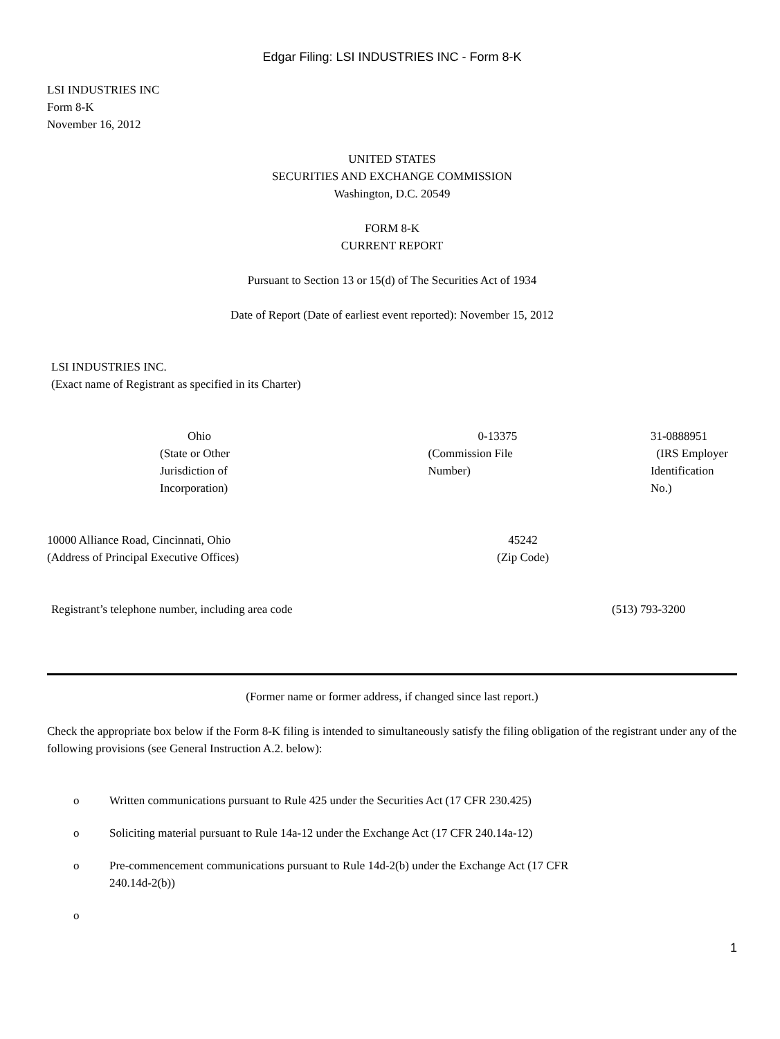Edgar Filing: LSI INDUSTRIES INC - Form 8-K
LSI INDUSTRIES INC
Form 8-K
November 16, 2012
UNITED STATES
SECURITIES AND EXCHANGE COMMISSION
Washington, D.C. 20549
FORM 8-K
CURRENT REPORT
Pursuant to Section 13 or 15(d) of The Securities Act of 1934
Date of Report (Date of earliest event reported): November 15, 2012
LSI INDUSTRIES INC.
(Exact name of Registrant as specified in its Charter)
Ohio
(State or Other
Jurisdiction of
Incorporation)
0-13375
(Commission File
Number)
31-0888951
(IRS Employer
Identification No.)
10000 Alliance Road, Cincinnati, Ohio
(Address of Principal Executive Offices)
45242
(Zip Code)
Registrant’s telephone number, including area code (513) 793-3200
(Former name or former address, if changed since last report.)
Check the appropriate box below if the Form 8-K filing is intended to simultaneously satisfy the filing obligation of the registrant under any of the following provisions (see General Instruction A.2. below):
o Written communications pursuant to Rule 425 under the Securities Act (17 CFR 230.425)
o Soliciting material pursuant to Rule 14a-12 under the Exchange Act (17 CFR 240.14a-12)
o Pre-commencement communications pursuant to Rule 14d-2(b) under the Exchange Act (17 CFR 240.14d-2(b))
o
1